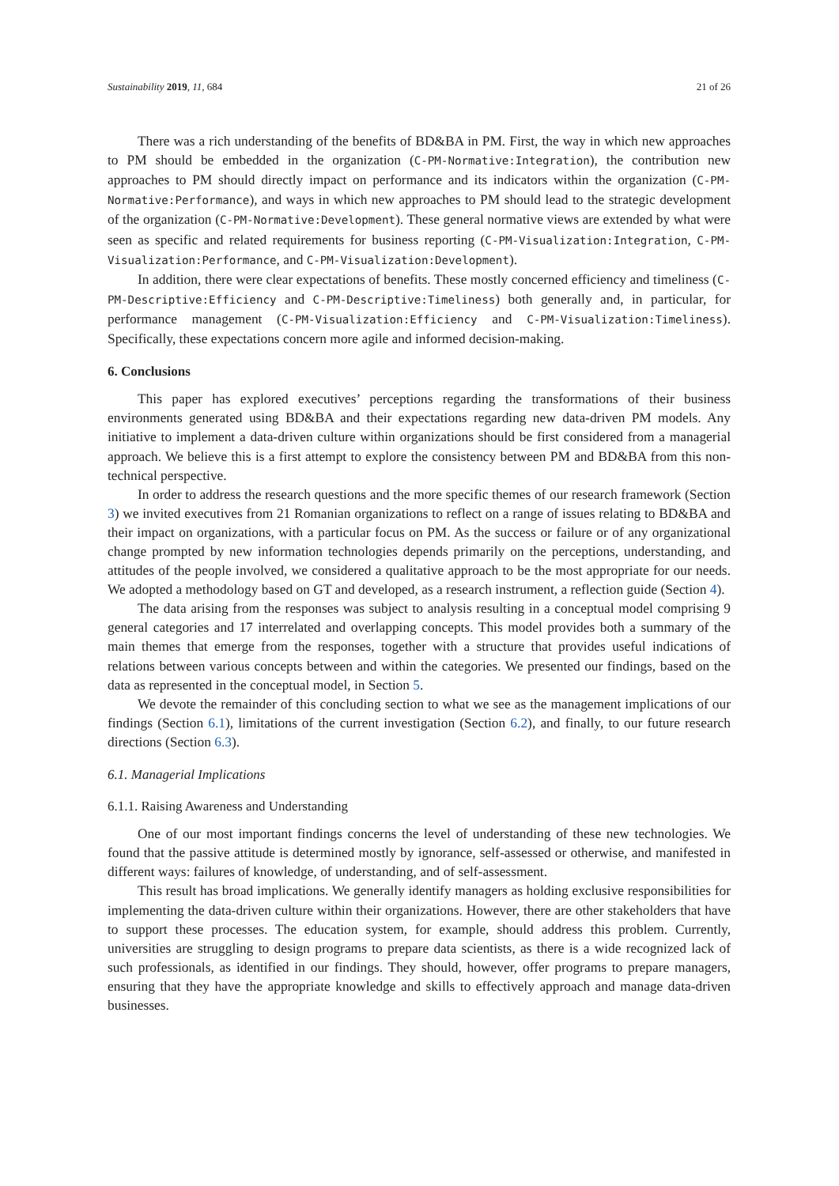Sustainability 2019, 11, 684 21 of 26
There was a rich understanding of the benefits of BD&BA in PM. First, the way in which new approaches to PM should be embedded in the organization (C-PM-Normative:Integration), the contribution new approaches to PM should directly impact on performance and its indicators within the organization (C-PM-Normative:Performance), and ways in which new approaches to PM should lead to the strategic development of the organization (C-PM-Normative:Development). These general normative views are extended by what were seen as specific and related requirements for business reporting (C-PM-Visualization:Integration, C-PM-Visualization:Performance, and C-PM-Visualization:Development).
In addition, there were clear expectations of benefits. These mostly concerned efficiency and timeliness (C-PM-Descriptive:Efficiency and C-PM-Descriptive:Timeliness) both generally and, in particular, for performance management (C-PM-Visualization:Efficiency and C-PM-Visualization:Timeliness). Specifically, these expectations concern more agile and informed decision-making.
6. Conclusions
This paper has explored executives’ perceptions regarding the transformations of their business environments generated using BD&BA and their expectations regarding new data-driven PM models. Any initiative to implement a data-driven culture within organizations should be first considered from a managerial approach. We believe this is a first attempt to explore the consistency between PM and BD&BA from this non-technical perspective.
In order to address the research questions and the more specific themes of our research framework (Section 3) we invited executives from 21 Romanian organizations to reflect on a range of issues relating to BD&BA and their impact on organizations, with a particular focus on PM. As the success or failure or of any organizational change prompted by new information technologies depends primarily on the perceptions, understanding, and attitudes of the people involved, we considered a qualitative approach to be the most appropriate for our needs. We adopted a methodology based on GT and developed, as a research instrument, a reflection guide (Section 4).
The data arising from the responses was subject to analysis resulting in a conceptual model comprising 9 general categories and 17 interrelated and overlapping concepts. This model provides both a summary of the main themes that emerge from the responses, together with a structure that provides useful indications of relations between various concepts between and within the categories. We presented our findings, based on the data as represented in the conceptual model, in Section 5.
We devote the remainder of this concluding section to what we see as the management implications of our findings (Section 6.1), limitations of the current investigation (Section 6.2), and finally, to our future research directions (Section 6.3).
6.1. Managerial Implications
6.1.1. Raising Awareness and Understanding
One of our most important findings concerns the level of understanding of these new technologies. We found that the passive attitude is determined mostly by ignorance, self-assessed or otherwise, and manifested in different ways: failures of knowledge, of understanding, and of self-assessment.
This result has broad implications. We generally identify managers as holding exclusive responsibilities for implementing the data-driven culture within their organizations. However, there are other stakeholders that have to support these processes. The education system, for example, should address this problem. Currently, universities are struggling to design programs to prepare data scientists, as there is a wide recognized lack of such professionals, as identified in our findings. They should, however, offer programs to prepare managers, ensuring that they have the appropriate knowledge and skills to effectively approach and manage data-driven businesses.